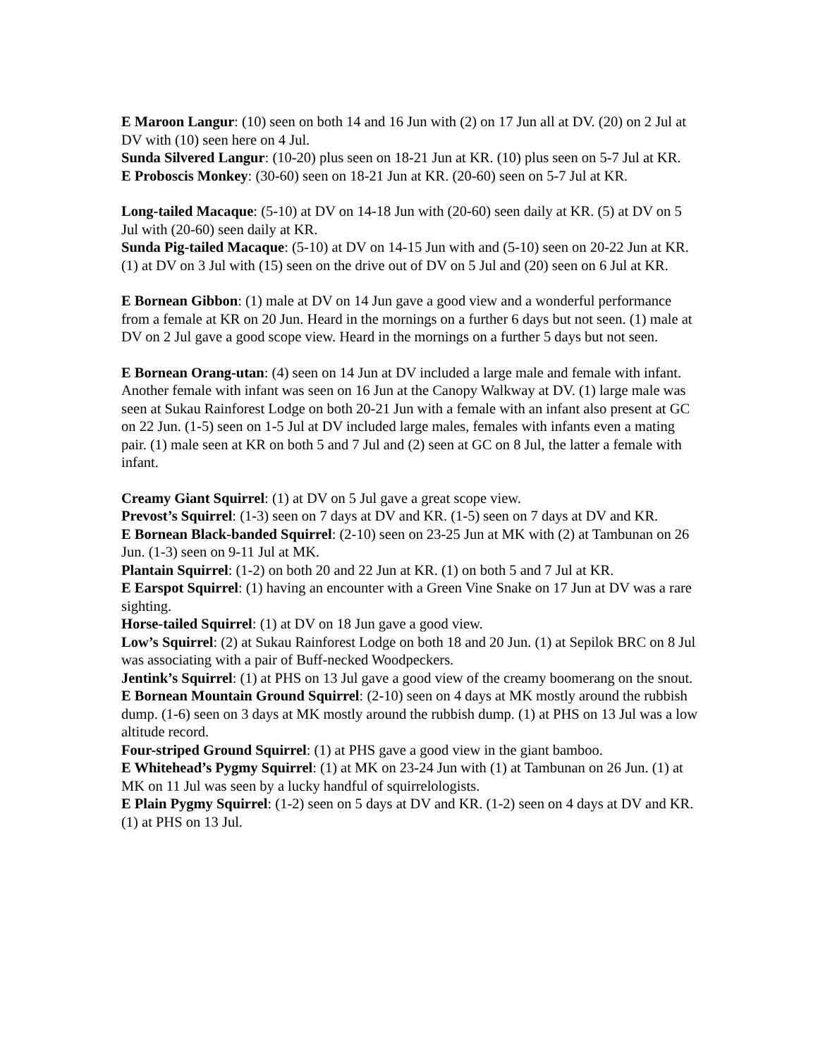E Maroon Langur: (10) seen on both 14 and 16 Jun with (2) on 17 Jun all at DV. (20) on 2 Jul at DV with (10) seen here on 4 Jul.
Sunda Silvered Langur: (10-20) plus seen on 18-21 Jun at KR. (10) plus seen on 5-7 Jul at KR.
E Proboscis Monkey: (30-60) seen on 18-21 Jun at KR. (20-60) seen on 5-7 Jul at KR.
Long-tailed Macaque: (5-10) at DV on 14-18 Jun with (20-60) seen daily at KR. (5) at DV on 5 Jul with (20-60) seen daily at KR.
Sunda Pig-tailed Macaque: (5-10) at DV on 14-15 Jun with and (5-10) seen on 20-22 Jun at KR. (1) at DV on 3 Jul with (15) seen on the drive out of DV on 5 Jul and (20) seen on 6 Jul at KR.
E Bornean Gibbon: (1) male at DV on 14 Jun gave a good view and a wonderful performance from a female at KR on 20 Jun. Heard in the mornings on a further 6 days but not seen. (1) male at DV on 2 Jul gave a good scope view. Heard in the mornings on a further 5 days but not seen.
E Bornean Orang-utan: (4) seen on 14 Jun at DV included a large male and female with infant. Another female with infant was seen on 16 Jun at the Canopy Walkway at DV. (1) large male was seen at Sukau Rainforest Lodge on both 20-21 Jun with a female with an infant also present at GC on 22 Jun. (1-5) seen on 1-5 Jul at DV included large males, females with infants even a mating pair. (1) male seen at KR on both 5 and 7 Jul and (2) seen at GC on 8 Jul, the latter a female with infant.
Creamy Giant Squirrel: (1) at DV on 5 Jul gave a great scope view.
Prevost’s Squirrel: (1-3) seen on 7 days at DV and KR. (1-5) seen on 7 days at DV and KR.
E Bornean Black-banded Squirrel: (2-10) seen on 23-25 Jun at MK with (2) at Tambunan on 26 Jun. (1-3) seen on 9-11 Jul at MK.
Plantain Squirrel: (1-2) on both 20 and 22 Jun at KR. (1) on both 5 and 7 Jul at KR.
E Earspot Squirrel: (1) having an encounter with a Green Vine Snake on 17 Jun at DV was a rare sighting.
Horse-tailed Squirrel: (1) at DV on 18 Jun gave a good view.
Low’s Squirrel: (2) at Sukau Rainforest Lodge on both 18 and 20 Jun. (1) at Sepilok BRC on 8 Jul was associating with a pair of Buff-necked Woodpeckers.
Jentink’s Squirrel: (1) at PHS on 13 Jul gave a good view of the creamy boomerang on the snout.
E Bornean Mountain Ground Squirrel: (2-10) seen on 4 days at MK mostly around the rubbish dump. (1-6) seen on 3 days at MK mostly around the rubbish dump. (1) at PHS on 13 Jul was a low altitude record.
Four-striped Ground Squirrel: (1) at PHS gave a good view in the giant bamboo.
E Whitehead’s Pygmy Squirrel: (1) at MK on 23-24 Jun with (1) at Tambunan on 26 Jun. (1) at MK on 11 Jul was seen by a lucky handful of squirrelologists.
E Plain Pygmy Squirrel: (1-2) seen on 5 days at DV and KR. (1-2) seen on 4 days at DV and KR. (1) at PHS on 13 Jul.